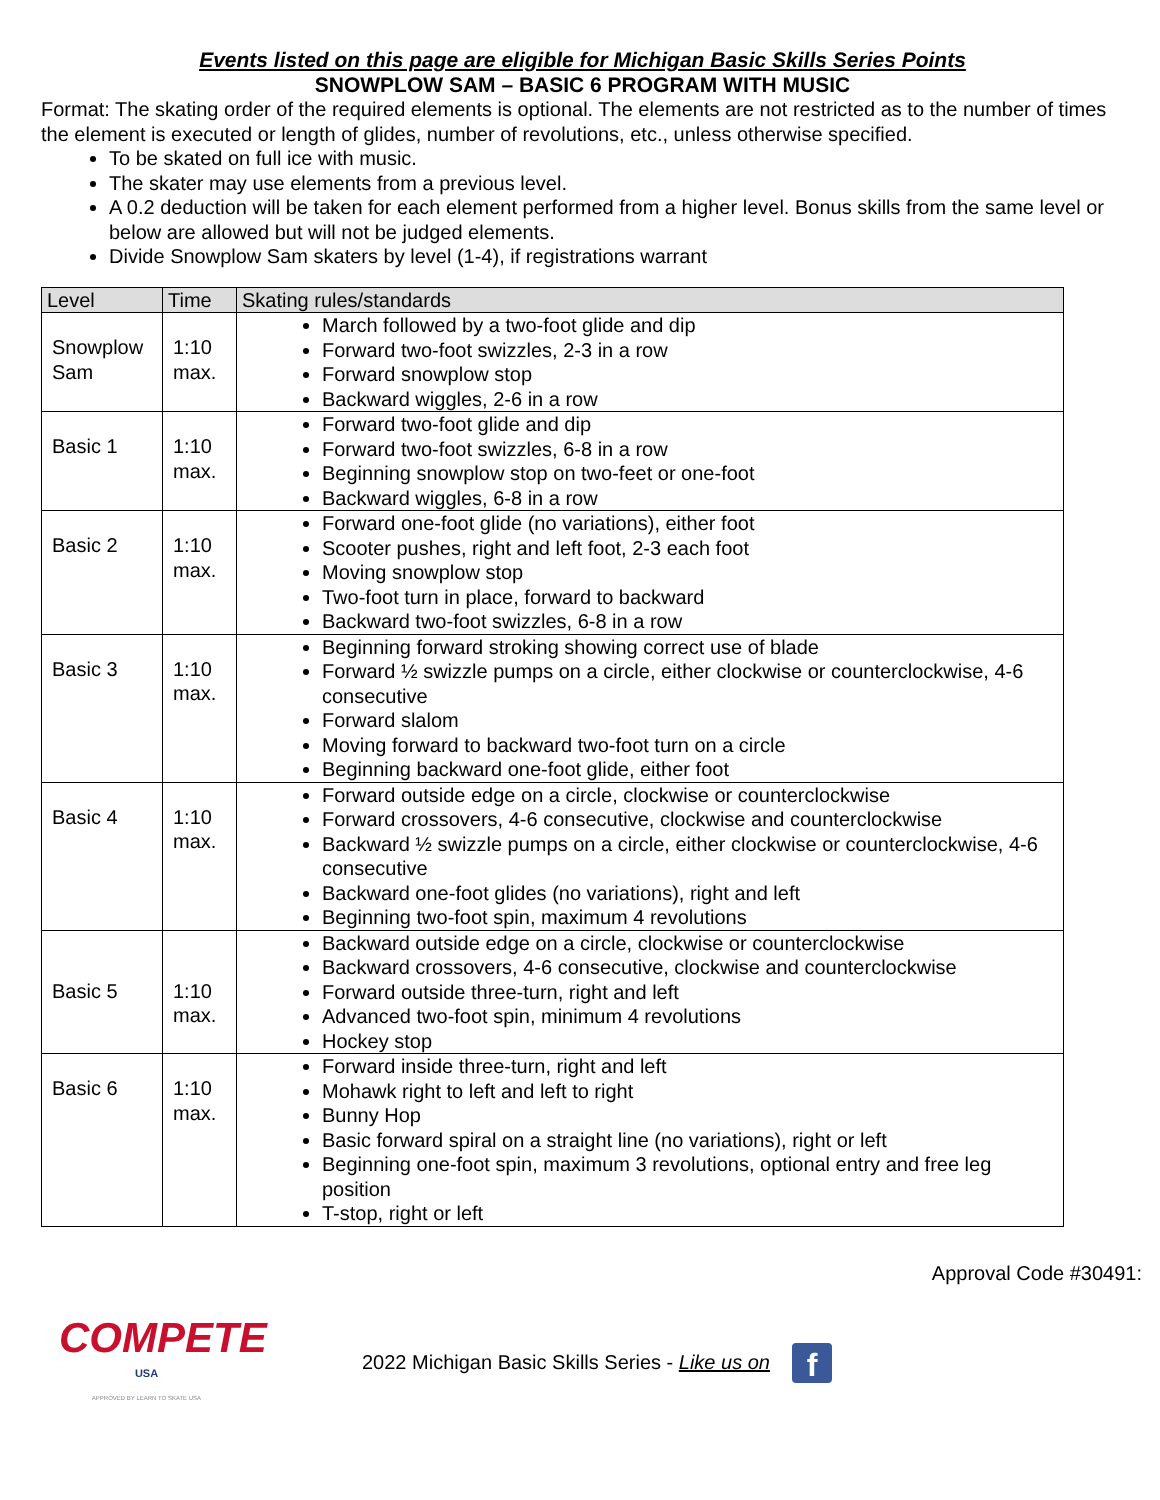Events listed on this page are eligible for Michigan Basic Skills Series Points
SNOWPLOW SAM – BASIC 6 PROGRAM WITH MUSIC
Format: The skating order of the required elements is optional. The elements are not restricted as to the number of times the element is executed or length of glides, number of revolutions, etc., unless otherwise specified.
To be skated on full ice with music.
The skater may use elements from a previous level.
A 0.2 deduction will be taken for each element performed from a higher level. Bonus skills from the same level or below are allowed but will not be judged elements.
Divide Snowplow Sam skaters by level (1-4), if registrations warrant
| Level | Time | Skating rules/standards |
| --- | --- | --- |
| Snowplow Sam | 1:10 max. | March followed by a two-foot glide and dip Forward two-foot swizzles, 2-3 in a row Forward snowplow stop Backward wiggles, 2-6 in a row |
| Basic 1 | 1:10 max. | Forward two-foot glide and dip Forward two-foot swizzles, 6-8 in a row Beginning snowplow stop on two-feet or one-foot Backward wiggles, 6-8 in a row |
| Basic 2 | 1:10 max. | Forward one-foot glide (no variations), either foot Scooter pushes, right and left foot, 2-3 each foot Moving snowplow stop Two-foot turn in place, forward to backward Backward two-foot swizzles, 6-8 in a row |
| Basic 3 | 1:10 max. | Beginning forward stroking showing correct use of blade Forward ½ swizzle pumps on a circle, either clockwise or counterclockwise, 4-6 consecutive Forward slalom Moving forward to backward two-foot turn on a circle Beginning backward one-foot glide, either foot |
| Basic 4 | 1:10 max. | Forward outside edge on a circle, clockwise or counterclockwise Forward crossovers, 4-6 consecutive, clockwise and counterclockwise Backward ½ swizzle pumps on a circle, either clockwise or counterclockwise, 4-6 consecutive Backward one-foot glides (no variations), right and left Beginning two-foot spin, maximum 4 revolutions |
| Basic 5 | 1:10 max. | Backward outside edge on a circle, clockwise or counterclockwise Backward crossovers, 4-6 consecutive, clockwise and counterclockwise Forward outside three-turn, right and left Advanced two-foot spin, minimum 4 revolutions Hockey stop |
| Basic 6 | 1:10 max. | Forward inside three-turn, right and left Mohawk right to left and left to right Bunny Hop Basic forward spiral on a straight line (no variations), right or left Beginning one-foot spin, maximum 3 revolutions, optional entry and free leg position T-stop, right or left |
Approval Code #30491:
COMPETE
USA
APPROVED BY LEARN TO SKATE USA
2022 Michigan Basic Skills Series - Like us on
f